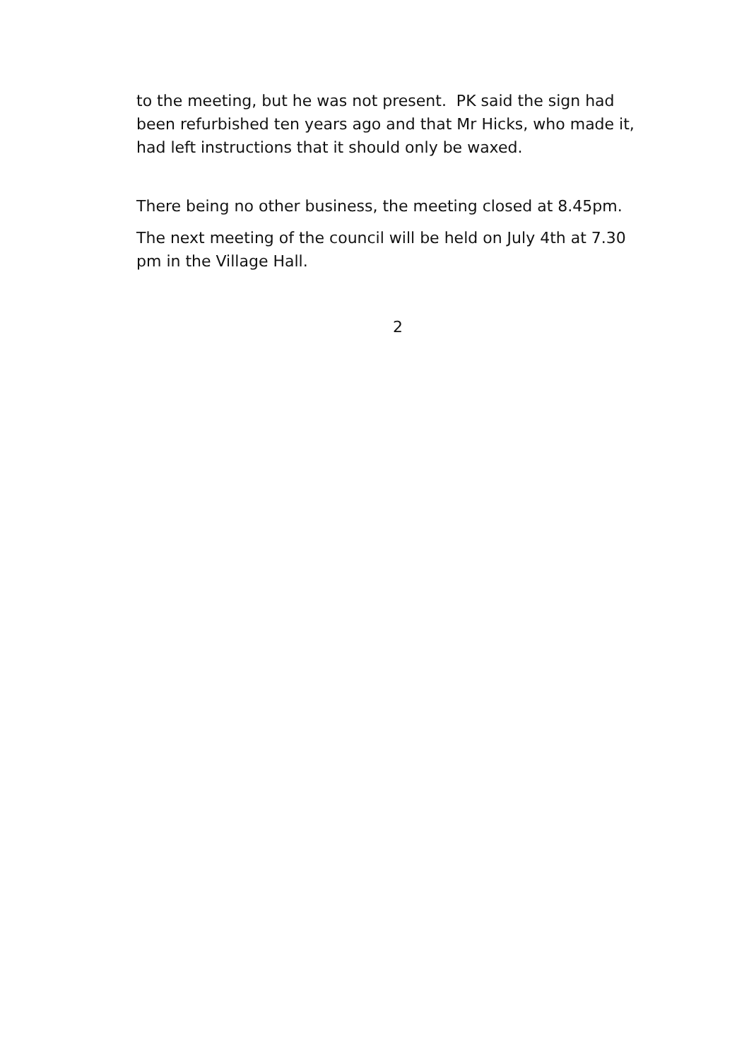to the meeting, but he was not present. PK said the sign had been refurbished ten years ago and that Mr Hicks, who made it, had left instructions that it should only be waxed.
There being no other business, the meeting closed at 8.45pm.
The next meeting of the council will be held on July 4th at 7.30 pm in the Village Hall.
2